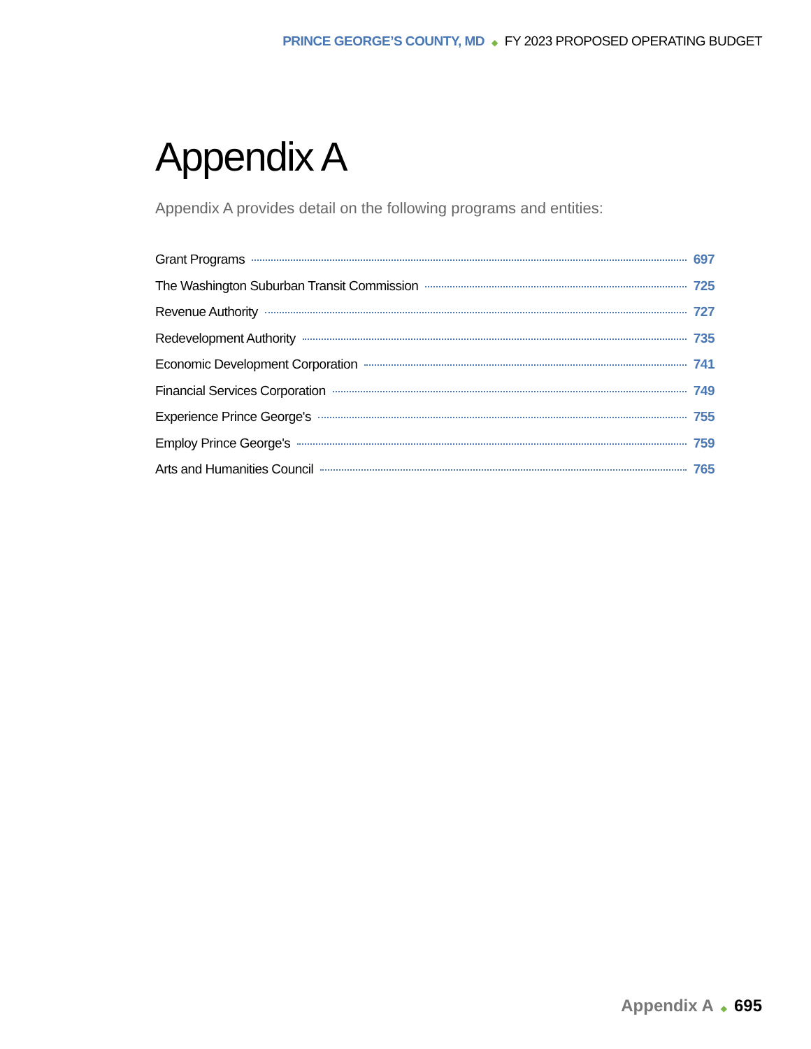PRINCE GEORGE’S COUNTY, MD ◆ FY 2023 PROPOSED OPERATING BUDGET
Appendix A
Appendix A provides detail on the following programs and entities:
Grant Programs 697
The Washington Suburban Transit Commission 725
Revenue Authority 727
Redevelopment Authority 735
Economic Development Corporation 741
Financial Services Corporation 749
Experience Prince George's 755
Employ Prince George's 759
Arts and Humanities Council 765
Appendix A ◆ 695